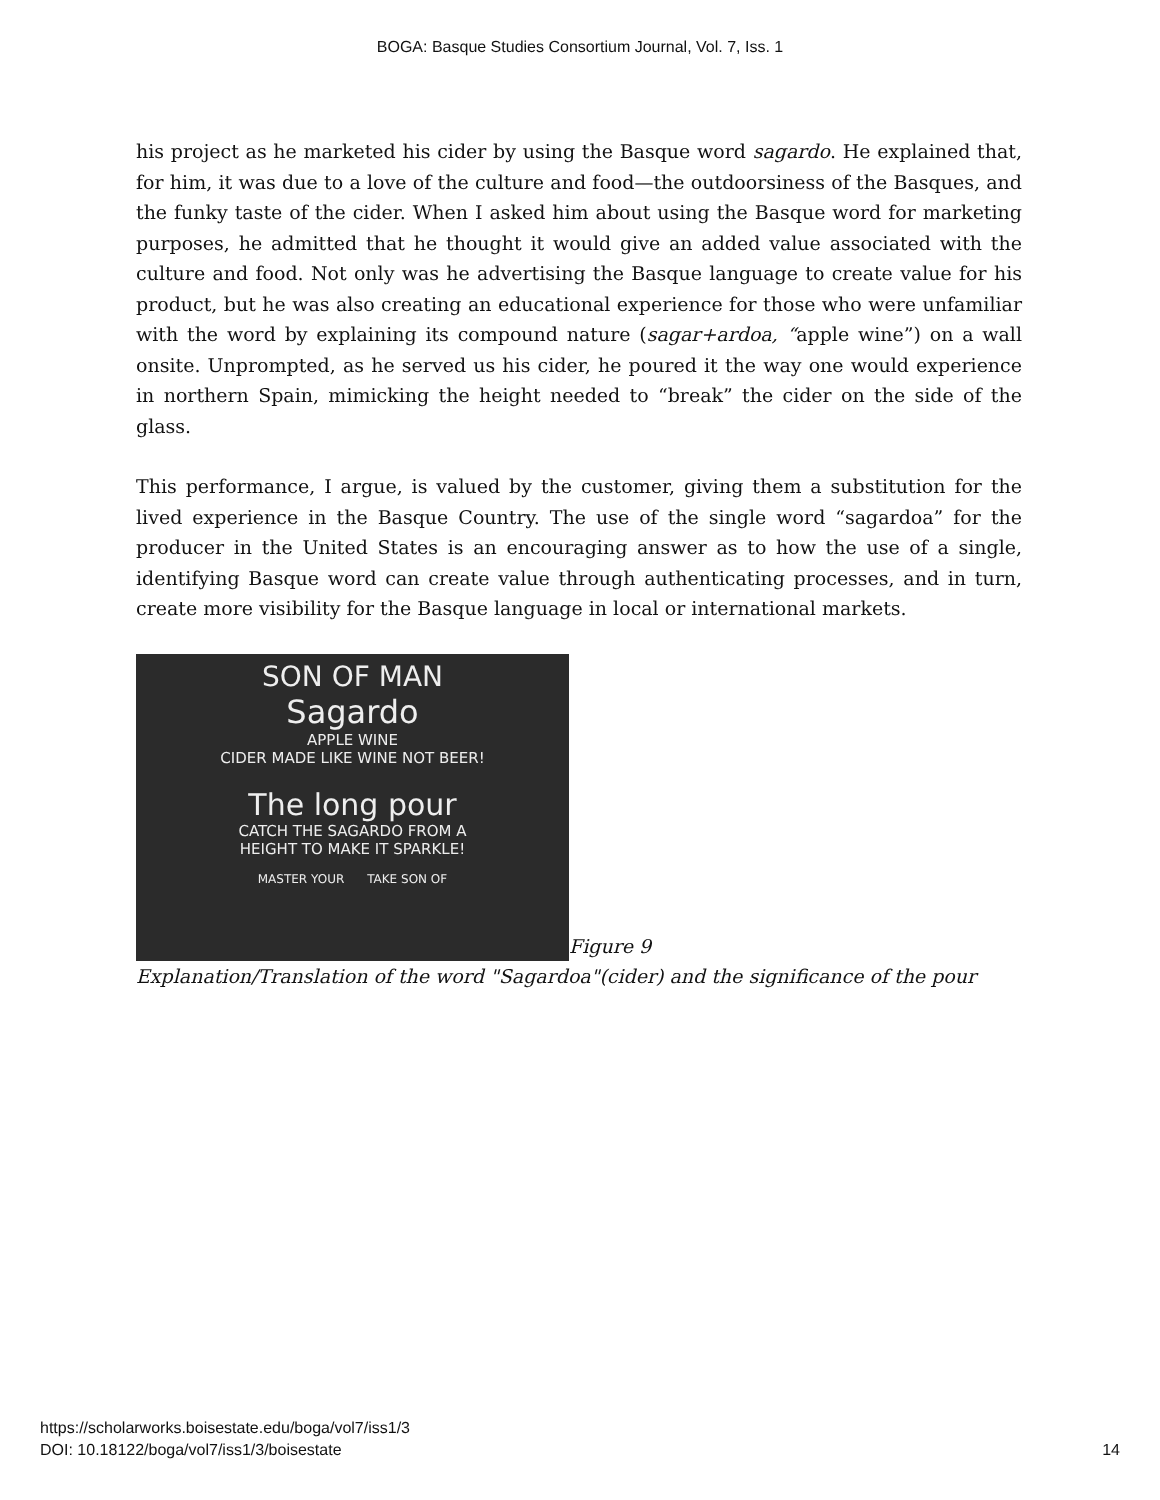BOGA: Basque Studies Consortium Journal, Vol. 7, Iss. 1
his project as he marketed his cider by using the Basque word sagardo. He explained that, for him, it was due to a love of the culture and food—the outdoorsiness of the Basques, and the funky taste of the cider. When I asked him about using the Basque word for marketing purposes, he admitted that he thought it would give an added value associated with the culture and food. Not only was he advertising the Basque language to create value for his product, but he was also creating an educational experience for those who were unfamiliar with the word by explaining its compound nature (sagar+ardoa, “apple wine”) on a wall onsite. Unprompted, as he served us his cider, he poured it the way one would experience in northern Spain, mimicking the height needed to “break” the cider on the side of the glass.
This performance, I argue, is valued by the customer, giving them a substitution for the lived experience in the Basque Country. The use of the single word “sagardoa” for the producer in the United States is an encouraging answer as to how the use of a single, identifying Basque word can create value through authenticating processes, and in turn, create more visibility for the Basque language in local or international markets.
SON OF MAN
Sagardo
APPLE WINE
CIDER MADE LIKE WINE NOT BEER!
The long pour
CATCH THE SAGARDO FROM A
HEIGHT TO MAKE IT SPARKLE!
MASTER YOUR TAKE SON OF
Figure 9
Explanation/Translation of the word "Sagardoa"(cider) and the significance of the pour
https://scholarworks.boisestate.edu/boga/vol7/iss1/3
DOI: 10.18122/boga/vol7/iss1/3/boisestate
14